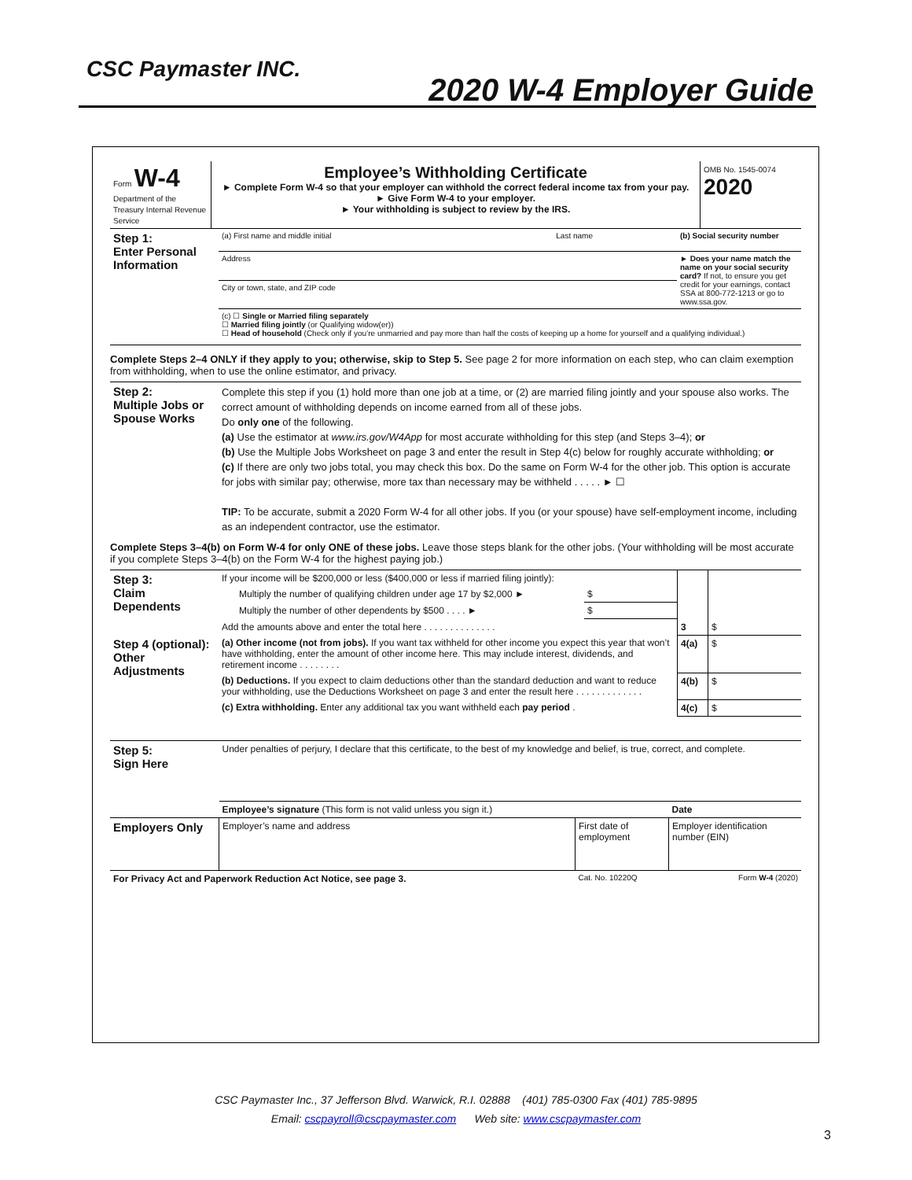CSC Paymaster INC.
2020 W-4 Employer Guide
| Form W-4 Department of the Treasury Internal Revenue Service | Employee’s Withholding Certificate ► Complete Form W-4 so that your employer can withhold the correct federal income tax from your pay. ► Give Form W-4 to your employer. ► Your withholding is subject to review by the IRS. | OMB No. 1545-0074 2020 |
| Step 1: Enter Personal Information | (a) First name and middle initial | Last name | (b) Social security number |
| | Address | | ► Does your name match the name on your social security card? If not, to ensure you get credit for your earnings, contact SSA at 800-772-1213 or go to www.ssa.gov. |
| | City or town, state, and ZIP code | | |
| | (c) ☐ Single or Married filing separately ☐ Married filing jointly (or Qualifying widow(er)) ☐ Head of household (Check only if you’re unmarried and pay more than half the costs of keeping up a home for yourself and a qualifying individual.) | | |
Complete Steps 2–4 ONLY if they apply to you; otherwise, skip to Step 5. See page 2 for more information on each step, who can claim exemption from withholding, when to use the online estimator, and privacy.
| Step 2: Multiple Jobs or Spouse Works | Complete this step if you (1) hold more than one job at a time, or (2) are married filing jointly and your spouse also works. The correct amount of withholding depends on income earned from all of these jobs. Do only one of the following. (a) Use the estimator at www.irs.gov/W4App for most accurate withholding for this step (and Steps 3–4); or (b) Use the Multiple Jobs Worksheet on page 3 and enter the result in Step 4(c) below for roughly accurate withholding; or (c) If there are only two jobs total, you may check this box. Do the same on Form W-4 for the other job. This option is accurate for jobs with similar pay; otherwise, more tax than necessary may be withheld . . . . . ► ☐ TIP: To be accurate, submit a 2020 Form W-4 for all other jobs. If you (or your spouse) have self-employment income, including as an independent contractor, use the estimator. |
Complete Steps 3–4(b) on Form W-4 for only ONE of these jobs. Leave those steps blank for the other jobs. (Your withholding will be most accurate if you complete Steps 3–4(b) on the Form W-4 for the highest paying job.)
| Step 3: Claim Dependents | If your income will be $200,000 or less ($400,000 or less if married filing jointly): | | | |
| | Multiply the number of qualifying children under age 17 by $2,000 ► | $ | | |
| | Multiply the number of other dependents by $500 . . . . ► | $ | | |
| | Add the amounts above and enter the total here . . . . . . . . . . . . . . | | 3 | $ |
| Step 4 (optional): Other Adjustments | (a) Other income (not from jobs). If you want tax withheld for other income you expect this year that won’t have withholding, enter the amount of other income here. This may include interest, dividends, and retirement income . . . . . . . . | | 4(a) | $ |
| | (b) Deductions. If you expect to claim deductions other than the standard deduction and want to reduce your withholding, use the Deductions Worksheet on page 3 and enter the result here . . . . . . . . . . . . . | | 4(b) | $ |
| | (c) Extra withholding. Enter any additional tax you want withheld each pay period . | | 4(c) | $ |
| Step 5: Sign Here | Under penalties of perjury, I declare that this certificate, to the best of my knowledge and belief, is true, correct, and complete. | | |
| | Employee’s signature (This form is not valid unless you sign it.) | | Date |
| Employers Only | Employer’s name and address | First date of employment | Employer identification number (EIN) |
| For Privacy Act and Paperwork Reduction Act Notice, see page 3. | | Cat. No. 10220Q | Form W-4 (2020) |
CSC Paymaster Inc., 37 Jefferson Blvd. Warwick, R.I. 02888 (401) 785-0300 Fax (401) 785-9895
Email: cscpayroll@cscpaymaster.com Web site: www.cscpaymaster.com
3